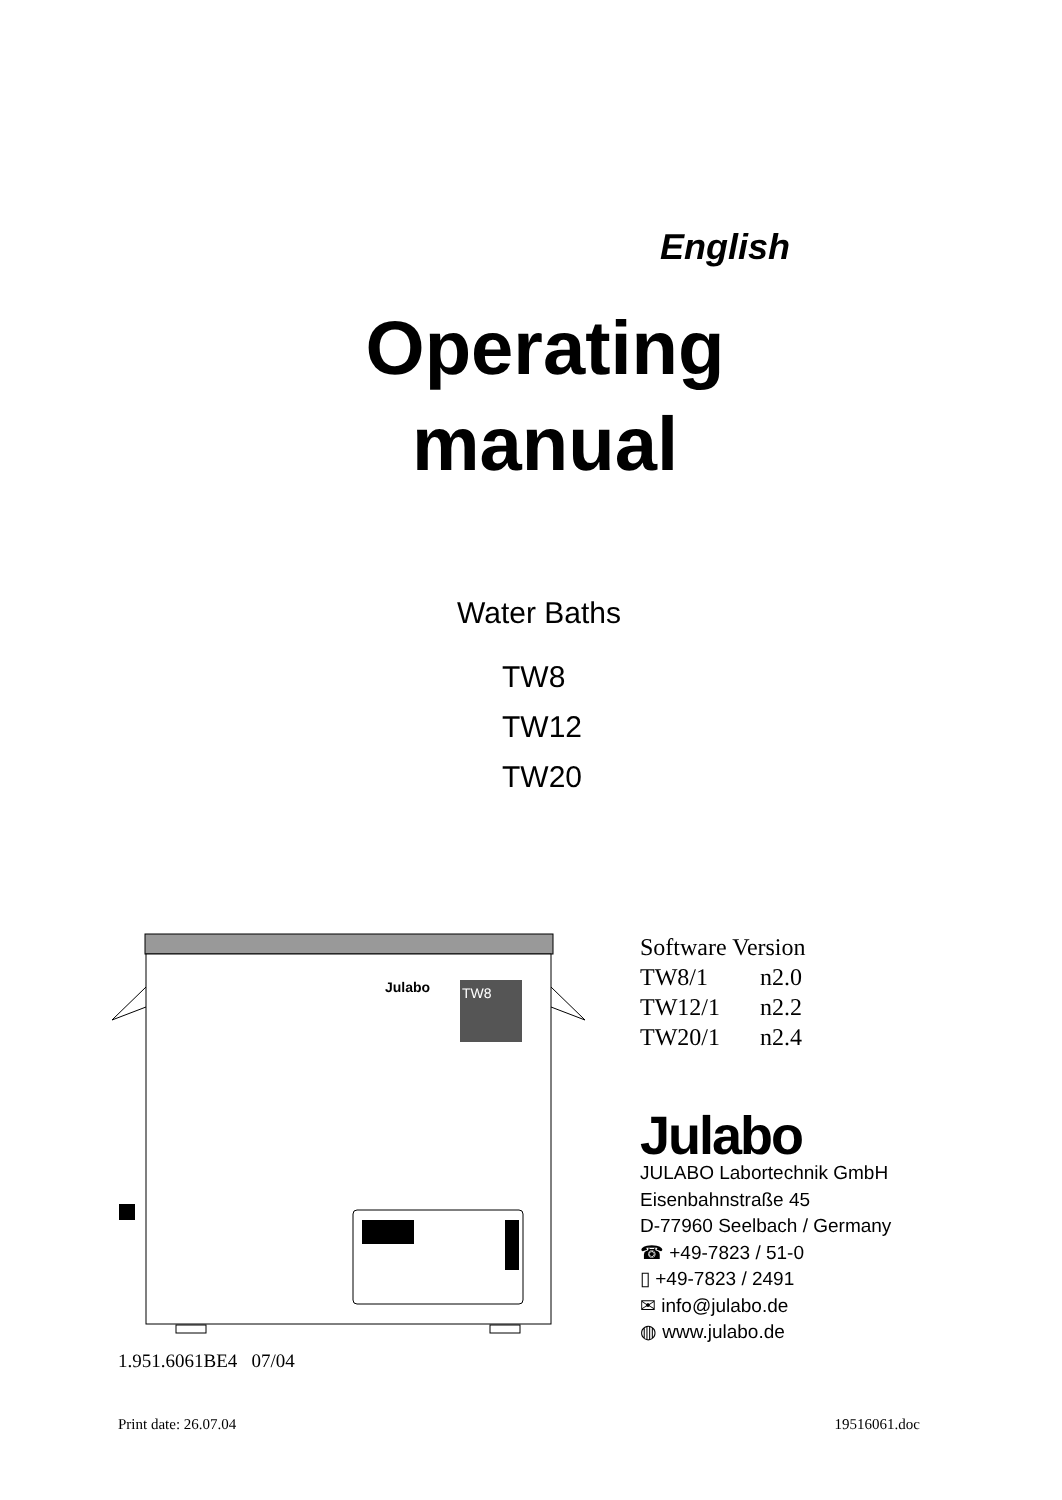English
Operating
manual
Water Baths
TW8
TW12
TW20
Julabo
TW8
Software Version
TW8/1 n2.0
TW12/1 n2.2
TW20/1 n2.4
Julabo
JULABO Labortechnik GmbH
Eisenbahnstraße 45
D-77960 Seelbach / Germany
☎ +49-7823 / 51-0
▯ +49-7823 / 2491
✉ info@julabo.de
◍ www.julabo.de
1.951.6061BE4 07/04
Print date: 26.07.04 19516061.doc